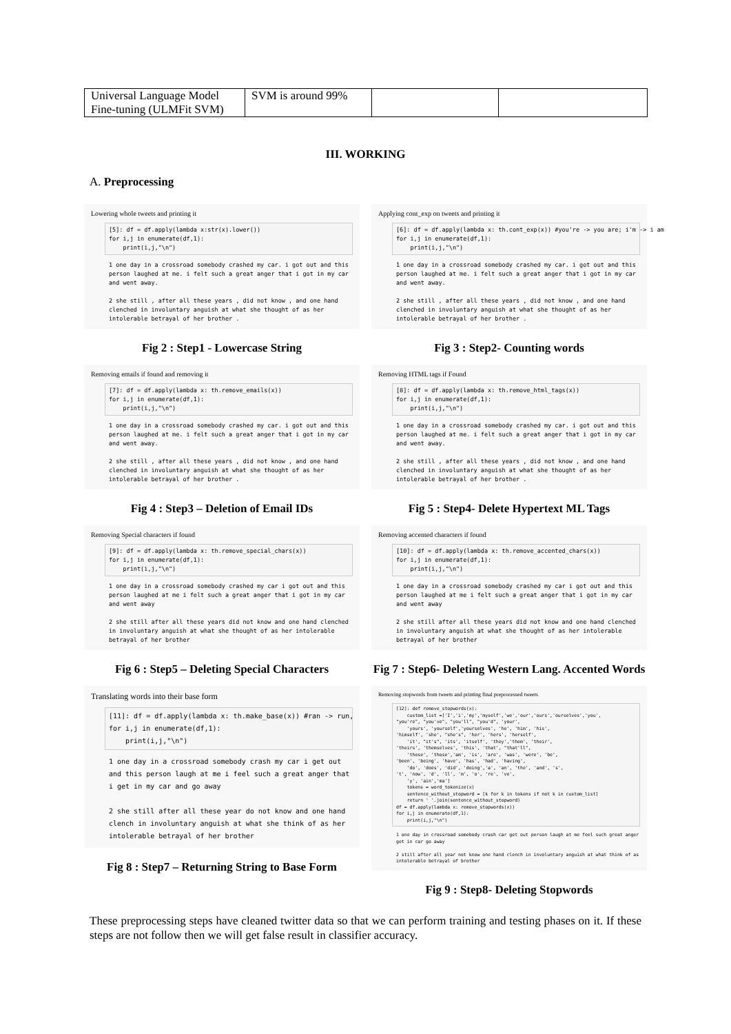| Universal Language Model Fine-tuning (ULMFit SVM) | SVM is around 99% | | |
III. WORKING
A. Preprocessing
Lowering whole tweets and printing it
[5]: df = df.apply(lambda x:str(x).lower()) for i,j in enumerate(df,1): print(i,j,"\n")
1 one day in a crossroad somebody crashed my car. i got out and this person laughed at me. i felt such a great anger that i got in my car and went away. 2 she still , after all these years , did not know , and one hand clenched in involuntary anguish at what she thought of as her intolerable betrayal of her brother .
Fig 2 : Step1 - Lowercase String
Applying cont_exp on tweets and printing it
[6]: df = df.apply(lambda x: th.cont_exp(x)) #you're -> you are; i'm -> i am for i,j in enumerate(df,1): print(i,j,"\n")
1 one day in a crossroad somebody crashed my car. i got out and this person laughed at me. i felt such a great anger that i got in my car and went away. 2 she still , after all these years , did not know , and one hand clenched in involuntary anguish at what she thought of as her intolerable betrayal of her brother .
Fig 3 : Step2- Counting words
Removing emails if found and removing it
[7]: df = df.apply(lambda x: th.remove_emails(x)) for i,j in enumerate(df,1): print(i,j,"\n")
1 one day in a crossroad somebody crashed my car. i got out and this person laughed at me. i felt such a great anger that i got in my car and went away. 2 she still , after all these years , did not know , and one hand clenched in involuntary anguish at what she thought of as her intolerable betrayal of her brother .
Fig 4 : Step3 – Deletion of Email IDs
Removing HTML tags if Found
[8]: df = df.apply(lambda x: th.remove_html_tags(x)) for i,j in enumerate(df,1): print(i,j,"\n")
1 one day in a crossroad somebody crashed my car. i got out and this person laughed at me. i felt such a great anger that i got in my car and went away. 2 she still , after all these years , did not know , and one hand clenched in involuntary anguish at what she thought of as her intolerable betrayal of her brother .
Fig 5 : Step4- Delete Hypertext ML Tags
Removing Special characters if found
[9]: df = df.apply(lambda x: th.remove_special_chars(x)) for i,j in enumerate(df,1): print(i,j,"\n")
1 one day in a crossroad somebody crashed my car i got out and this person laughed at me i felt such a great anger that i got in my car and went away 2 she still after all these years did not know and one hand clenched in involuntary anguish at what she thought of as her intolerable betrayal of her brother
Fig 6 : Step5 – Deleting Special Characters
Removing accented characters if found
[10]: df = df.apply(lambda x: th.remove_accented_chars(x)) for i,j in enumerate(df,1): print(i,j,"\n")
1 one day in a crossroad somebody crashed my car i got out and this person laughed at me i felt such a great anger that i got in my car and went away 2 she still after all these years did not know and one hand clenched in involuntary anguish at what she thought of as her intolerable betrayal of her brother
Fig 7 : Step6- Deleting Western Lang. Accented Words
Translating words into their base form
[11]: df = df.apply(lambda x: th.make_base(x)) #ran -> run, for i,j in enumerate(df,1): print(i,j,"\n")
1 one day in a crossroad somebody crash my car i get out and this person laugh at me i feel such a great anger that i get in my car and go away 2 she still after all these year do not know and one hand clench in involuntary anguish at what she think of as her intolerable betrayal of her brother
Fig 8 : Step7 – Returning String to Base Form
Removing stopwords from tweets and printing final preprocessed tweets
[12]: def remove_stopwords(x): custom_list =['I','i','my','myself','we','our','ours','ourselves','you', "you're", "you've", "you'll", "you'd", 'your', 'yours', 'yourself','yourselves', 'he', 'him', 'his', 'himself', 'she', "she's", 'her', 'hers', 'herself', 'it', "it's", 'its', 'itself', 'they','them', 'their', 'theirs', 'themselves', 'this', 'that', "that'll", 'these', 'those','am', 'is', 'are', 'was', 'were', 'be', 'been', 'being', 'have', 'has', 'had', 'having', 'do', 'does', 'did', 'doing','a', 'an', 'the', 'and', 's', 't', 'now', 'd', 'll', 'm', 'o', 're', 've', 'y', 'ain','ma'] tokens = word_tokenize(x) sentence_without_stopword = [k for k in tokens if not k in custom_list] return ' '.join(sentence_without_stopword) df = df.apply(lambda x: remove_stopwords(x)) for i,j in enumerate(df,1): print(i,j,"\n")
1 one day in crossroad somebody crash car get out person laugh at me feel such great anger get in car go away 2 still after all year not know one hand clench in involuntary anguish at what think of as intolerable betrayal of brother
Fig 9 : Step8- Deleting Stopwords
These preprocessing steps have cleaned twitter data so that we can perform training and testing phases on it. If these steps are not follow then we will get false result in classifier accuracy.